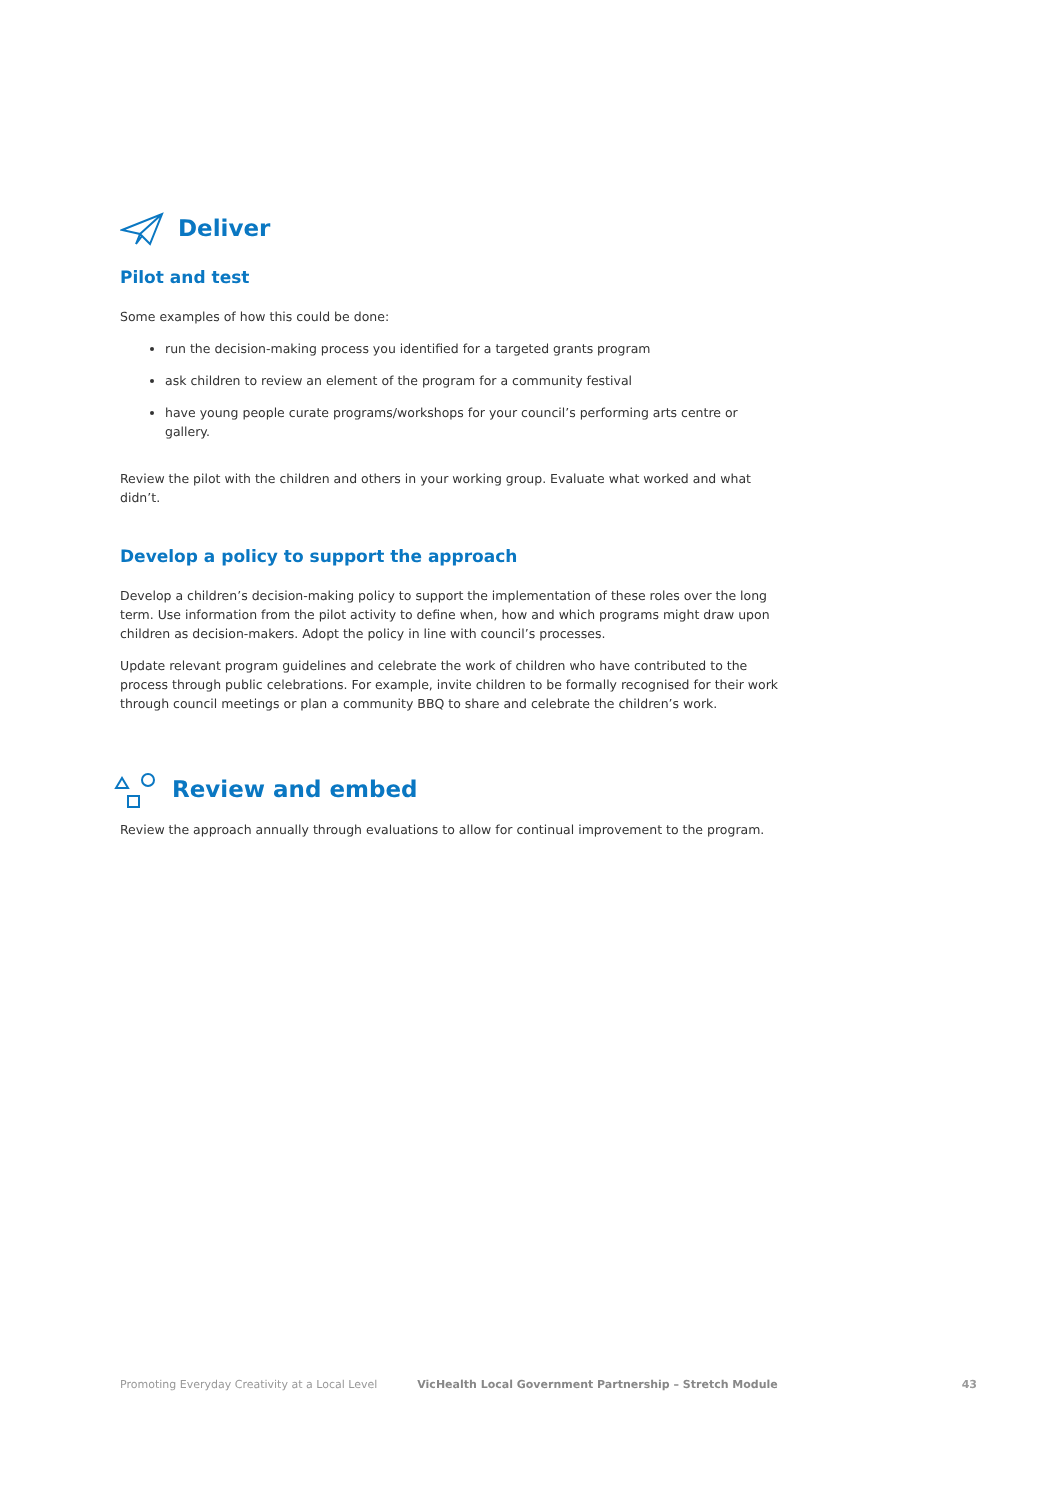Deliver
Pilot and test
Some examples of how this could be done:
run the decision-making process you identified for a targeted grants program
ask children to review an element of the program for a community festival
have young people curate programs/workshops for your council’s performing arts centre or gallery.
Review the pilot with the children and others in your working group. Evaluate what worked and what didn’t.
Develop a policy to support the approach
Develop a children’s decision-making policy to support the implementation of these roles over the long term. Use information from the pilot activity to define when, how and which programs might draw upon children as decision-makers. Adopt the policy in line with council’s processes.
Update relevant program guidelines and celebrate the work of children who have contributed to the process through public celebrations. For example, invite children to be formally recognised for their work through council meetings or plan a community BBQ to share and celebrate the children’s work.
Review and embed
Review the approach annually through evaluations to allow for continual improvement to the program.
Promoting Everyday Creativity at a Local Level VicHealth Local Government Partnership – Stretch Module 43